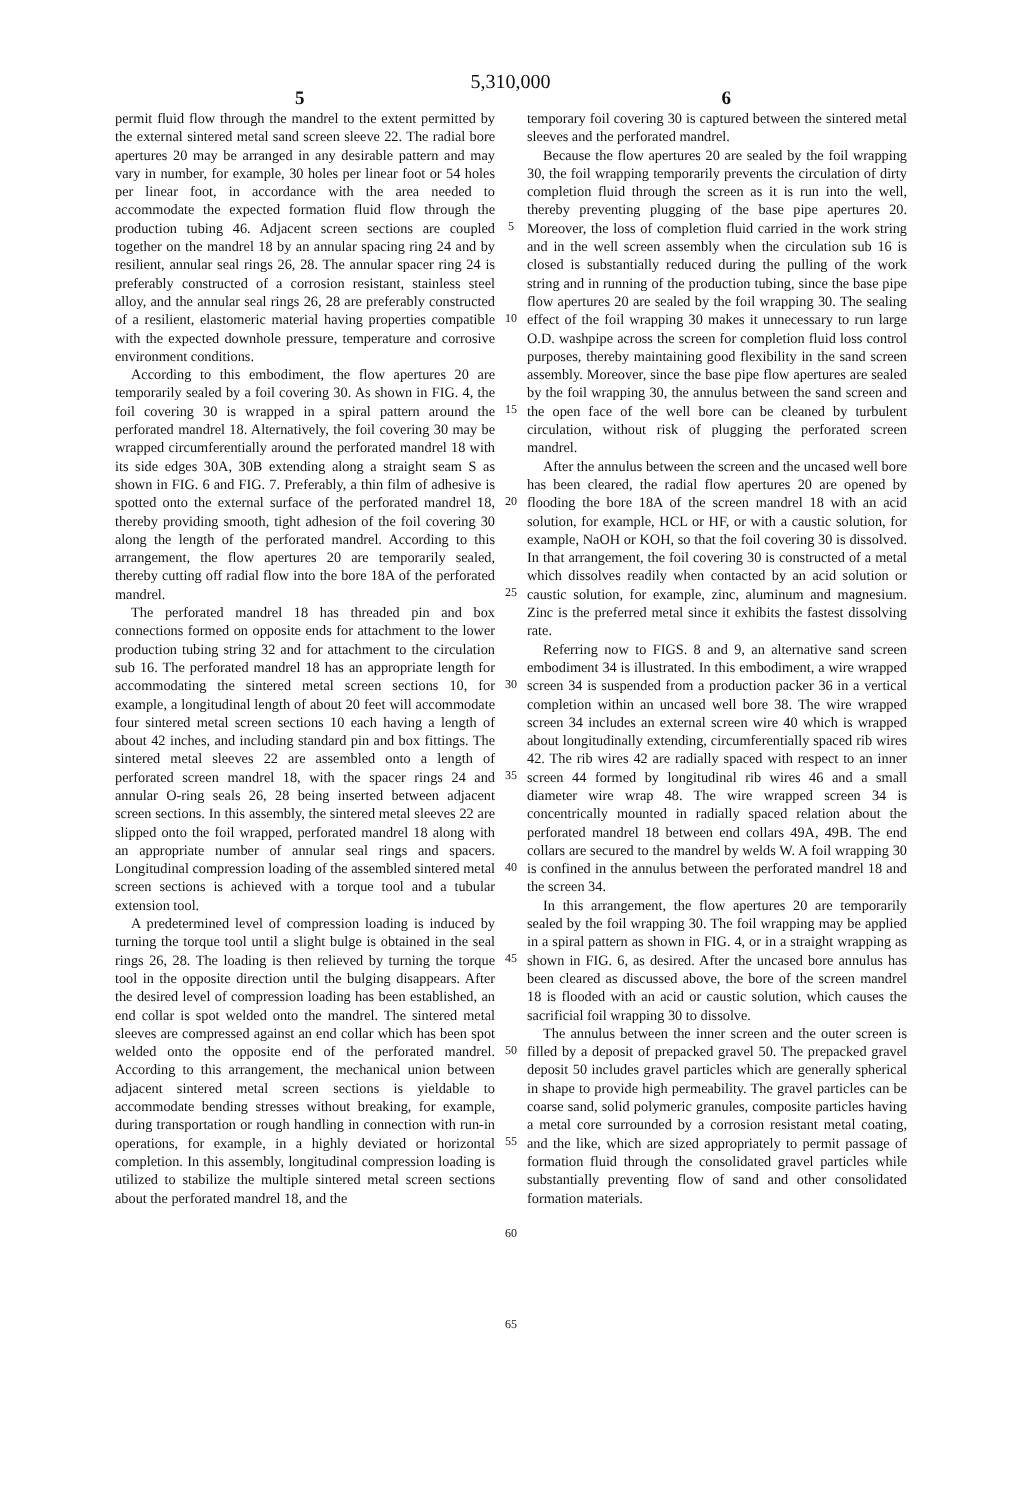5,310,000
5 6
permit fluid flow through the mandrel to the extent permitted by the external sintered metal sand screen sleeve 22. The radial bore apertures 20 may be arranged in any desirable pattern and may vary in number, for example, 30 holes per linear foot or 54 holes per linear foot, in accordance with the area needed to accommodate the expected formation fluid flow through the production tubing 46. Adjacent screen sections are coupled together on the mandrel 18 by an annular spacing ring 24 and by resilient, annular seal rings 26, 28. The annular spacer ring 24 is preferably constructed of a corrosion resistant, stainless steel alloy, and the annular seal rings 26, 28 are preferably constructed of a resilient, elastomeric material having properties compatible with the expected downhole pressure, temperature and corrosive environment conditions.
According to this embodiment, the flow apertures 20 are temporarily sealed by a foil covering 30. As shown in FIG. 4, the foil covering 30 is wrapped in a spiral pattern around the perforated mandrel 18. Alternatively, the foil covering 30 may be wrapped circumferentially around the perforated mandrel 18 with its side edges 30A, 30B extending along a straight seam S as shown in FIG. 6 and FIG. 7. Preferably, a thin film of adhesive is spotted onto the external surface of the perforated mandrel 18, thereby providing smooth, tight adhesion of the foil covering 30 along the length of the perforated mandrel. According to this arrangement, the flow apertures 20 are temporarily sealed, thereby cutting off radial flow into the bore 18A of the perforated mandrel.
The perforated mandrel 18 has threaded pin and box connections formed on opposite ends for attachment to the lower production tubing string 32 and for attachment to the circulation sub 16. The perforated mandrel 18 has an appropriate length for accommodating the sintered metal screen sections 10, for example, a longitudinal length of about 20 feet will accommodate four sintered metal screen sections 10 each having a length of about 42 inches, and including standard pin and box fittings. The sintered metal sleeves 22 are assembled onto a length of perforated screen mandrel 18, with the spacer rings 24 and annular O-ring seals 26, 28 being inserted between adjacent screen sections. In this assembly, the sintered metal sleeves 22 are slipped onto the foil wrapped, perforated mandrel 18 along with an appropriate number of annular seal rings and spacers. Longitudinal compression loading of the assembled sintered metal screen sections is achieved with a torque tool and a tubular extension tool.
A predetermined level of compression loading is induced by turning the torque tool until a slight bulge is obtained in the seal rings 26, 28. The loading is then relieved by turning the torque tool in the opposite direction until the bulging disappears. After the desired level of compression loading has been established, an end collar is spot welded onto the mandrel. The sintered metal sleeves are compressed against an end collar which has been spot welded onto the opposite end of the perforated mandrel. According to this arrangement, the mechanical union between adjacent sintered metal screen sections is yieldable to accommodate bending stresses without breaking, for example, during transportation or rough handling in connection with run-in operations, for example, in a highly deviated or horizontal completion. In this assembly, longitudinal compression loading is utilized to stabilize the multiple sintered metal screen sections about the perforated mandrel 18, and the
5
10
15
20
25
30
35
40
45
50
55
60
65
temporary foil covering 30 is captured between the sintered metal sleeves and the perforated mandrel.
Because the flow apertures 20 are sealed by the foil wrapping 30, the foil wrapping temporarily prevents the circulation of dirty completion fluid through the screen as it is run into the well, thereby preventing plugging of the base pipe apertures 20. Moreover, the loss of completion fluid carried in the work string and in the well screen assembly when the circulation sub 16 is closed is substantially reduced during the pulling of the work string and in running of the production tubing, since the base pipe flow apertures 20 are sealed by the foil wrapping 30. The sealing effect of the foil wrapping 30 makes it unnecessary to run large O.D. washpipe across the screen for completion fluid loss control purposes, thereby maintaining good flexibility in the sand screen assembly. Moreover, since the base pipe flow apertures are sealed by the foil wrapping 30, the annulus between the sand screen and the open face of the well bore can be cleaned by turbulent circulation, without risk of plugging the perforated screen mandrel.
After the annulus between the screen and the uncased well bore has been cleared, the radial flow apertures 20 are opened by flooding the bore 18A of the screen mandrel 18 with an acid solution, for example, HCL or HF, or with a caustic solution, for example, NaOH or KOH, so that the foil covering 30 is dissolved. In that arrangement, the foil covering 30 is constructed of a metal which dissolves readily when contacted by an acid solution or caustic solution, for example, zinc, aluminum and magnesium. Zinc is the preferred metal since it exhibits the fastest dissolving rate.
Referring now to FIGS. 8 and 9, an alternative sand screen embodiment 34 is illustrated. In this embodiment, a wire wrapped screen 34 is suspended from a production packer 36 in a vertical completion within an uncased well bore 38. The wire wrapped screen 34 includes an external screen wire 40 which is wrapped about longitudinally extending, circumferentially spaced rib wires 42. The rib wires 42 are radially spaced with respect to an inner screen 44 formed by longitudinal rib wires 46 and a small diameter wire wrap 48. The wire wrapped screen 34 is concentrically mounted in radially spaced relation about the perforated mandrel 18 between end collars 49A, 49B. The end collars are secured to the mandrel by welds W. A foil wrapping 30 is confined in the annulus between the perforated mandrel 18 and the screen 34.
In this arrangement, the flow apertures 20 are temporarily sealed by the foil wrapping 30. The foil wrapping may be applied in a spiral pattern as shown in FIG. 4, or in a straight wrapping as shown in FIG. 6, as desired. After the uncased bore annulus has been cleared as discussed above, the bore of the screen mandrel 18 is flooded with an acid or caustic solution, which causes the sacrificial foil wrapping 30 to dissolve.
The annulus between the inner screen and the outer screen is filled by a deposit of prepacked gravel 50. The prepacked gravel deposit 50 includes gravel particles which are generally spherical in shape to provide high permeability. The gravel particles can be coarse sand, solid polymeric granules, composite particles having a metal core surrounded by a corrosion resistant metal coating, and the like, which are sized appropriately to permit passage of formation fluid through the consolidated gravel particles while substantially preventing flow of sand and other consolidated formation materials.